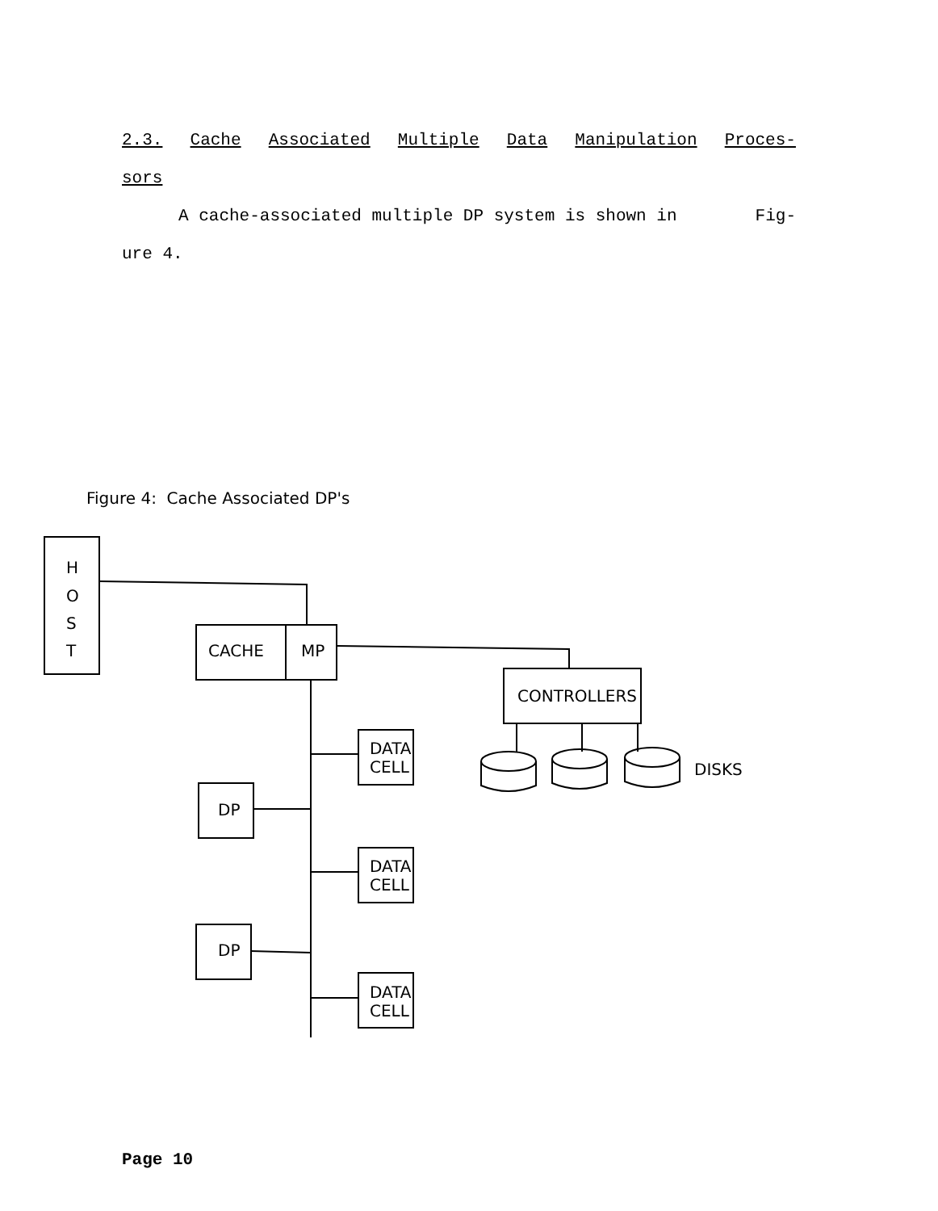2.3. Cache Associated Multiple Data Manipulation Proces-
sors
A cache-associated multiple DP system is shown in Fig-
ure 4.
Figure 4: Cache Associated DP's
H
O
S
T
CACHE
MP
CONTROLLERS
DISKS
DATA
CELL
DATA
CELL
DATA
CELL
DP
DP
Page 10